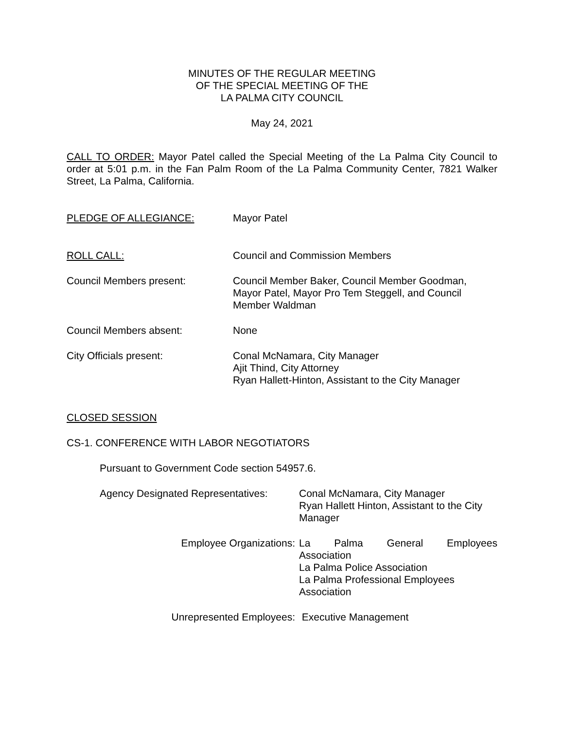MINUTES OF THE REGULAR MEETING
OF THE SPECIAL MEETING OF THE
LA PALMA CITY COUNCIL
May 24, 2021
CALL TO ORDER: Mayor Patel called the Special Meeting of the La Palma City Council to order at 5:01 p.m. in the Fan Palm Room of the La Palma Community Center, 7821 Walker Street, La Palma, California.
PLEDGE OF ALLEGIANCE: Mayor Patel
ROLL CALL: Council and Commission Members
Council Members present: Council Member Baker, Council Member Goodman,
Mayor Patel, Mayor Pro Tem Steggell, and Council
Member Waldman
Council Members absent: None
City Officials present: Conal McNamara, City Manager
Ajit Thind, City Attorney
Ryan Hallett-Hinton, Assistant to the City Manager
CLOSED SESSION
CS-1. CONFERENCE WITH LABOR NEGOTIATORS
Pursuant to Government Code section 54957.6.
Agency Designated Representatives:
Conal McNamara, City Manager
Ryan Hallett Hinton, Assistant to the City
Manager
Employee Organizations: La Palma General Employees
Association
La Palma Police Association
La Palma Professional Employees
Association
Unrepresented Employees: Executive Management